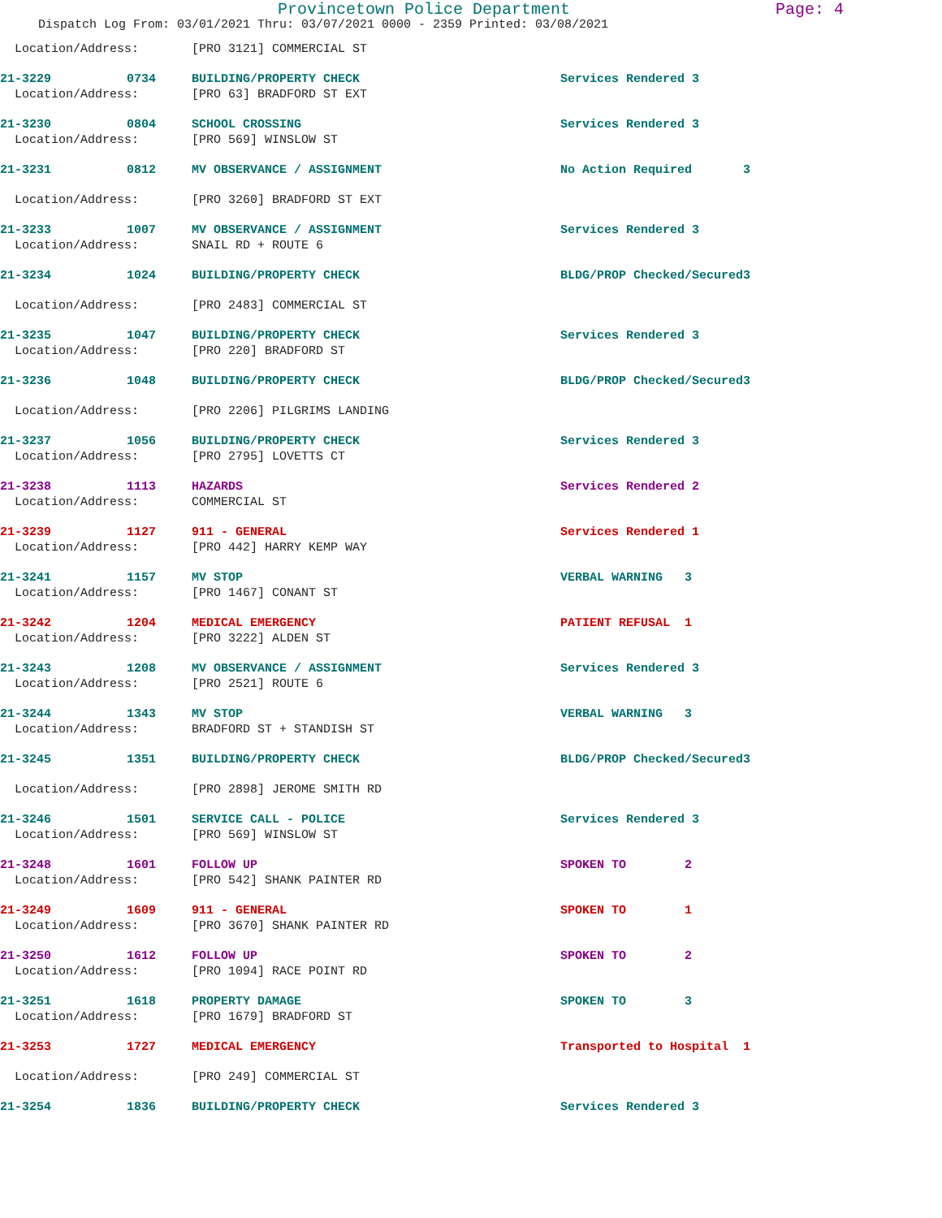Provincetown Police Department Page: 4
Dispatch Log From: 03/01/2021 Thru: 03/07/2021 0000 - 2359 Printed: 03/08/2021
| Location/Address: | | [PRO 3121] COMMERCIAL ST | | |
| 21-3229 | 0734 | BUILDING/PROPERTY CHECK | Services Rendered 3 | |
| Location/Address: | | [PRO 63] BRADFORD ST EXT | | |
| 21-3230 | 0804 | SCHOOL CROSSING | Services Rendered 3 | |
| Location/Address: | | [PRO 569] WINSLOW ST | | |
| 21-3231 | 0812 | MV OBSERVANCE / ASSIGNMENT | No Action Required | 3 |
| Location/Address: | | [PRO 3260] BRADFORD ST EXT | | |
| 21-3233 | 1007 | MV OBSERVANCE / ASSIGNMENT | Services Rendered 3 | |
| Location/Address: | | SNAIL RD + ROUTE 6 | | |
| 21-3234 | 1024 | BUILDING/PROPERTY CHECK | BLDG/PROP Checked/Secured | 3 |
| Location/Address: | | [PRO 2483] COMMERCIAL ST | | |
| 21-3235 | 1047 | BUILDING/PROPERTY CHECK | Services Rendered 3 | |
| Location/Address: | | [PRO 220] BRADFORD ST | | |
| 21-3236 | 1048 | BUILDING/PROPERTY CHECK | BLDG/PROP Checked/Secured | 3 |
| Location/Address: | | [PRO 2206] PILGRIMS LANDING | | |
| 21-3237 | 1056 | BUILDING/PROPERTY CHECK | Services Rendered 3 | |
| Location/Address: | | [PRO 2795] LOVETTS CT | | |
| 21-3238 | 1113 | HAZARDS | Services Rendered 2 | |
| Location/Address: | | COMMERCIAL ST | | |
| 21-3239 | 1127 | 911 - GENERAL | Services Rendered 1 | |
| Location/Address: | | [PRO 442] HARRY KEMP WAY | | |
| 21-3241 | 1157 | MV STOP | VERBAL WARNING 3 | |
| Location/Address: | | [PRO 1467] CONANT ST | | |
| 21-3242 | 1204 | MEDICAL EMERGENCY | PATIENT REFUSAL 1 | |
| Location/Address: | | [PRO 3222] ALDEN ST | | |
| 21-3243 | 1208 | MV OBSERVANCE / ASSIGNMENT | Services Rendered 3 | |
| Location/Address: | | [PRO 2521] ROUTE 6 | | |
| 21-3244 | 1343 | MV STOP | VERBAL WARNING 3 | |
| Location/Address: | | BRADFORD ST + STANDISH ST | | |
| 21-3245 | 1351 | BUILDING/PROPERTY CHECK | BLDG/PROP Checked/Secured | 3 |
| Location/Address: | | [PRO 2898] JEROME SMITH RD | | |
| 21-3246 | 1501 | SERVICE CALL - POLICE | Services Rendered 3 | |
| Location/Address: | | [PRO 569] WINSLOW ST | | |
| 21-3248 | 1601 | FOLLOW UP | SPOKEN TO 2 | |
| Location/Address: | | [PRO 542] SHANK PAINTER RD | | |
| 21-3249 | 1609 | 911 - GENERAL | SPOKEN TO 1 | |
| Location/Address: | | [PRO 3670] SHANK PAINTER RD | | |
| 21-3250 | 1612 | FOLLOW UP | SPOKEN TO 2 | |
| Location/Address: | | [PRO 1094] RACE POINT RD | | |
| 21-3251 | 1618 | PROPERTY DAMAGE | SPOKEN TO 3 | |
| Location/Address: | | [PRO 1679] BRADFORD ST | | |
| 21-3253 | 1727 | MEDICAL EMERGENCY | Transported to Hospital | 1 |
| Location/Address: | | [PRO 249] COMMERCIAL ST | | |
| 21-3254 | 1836 | BUILDING/PROPERTY CHECK | Services Rendered 3 | |